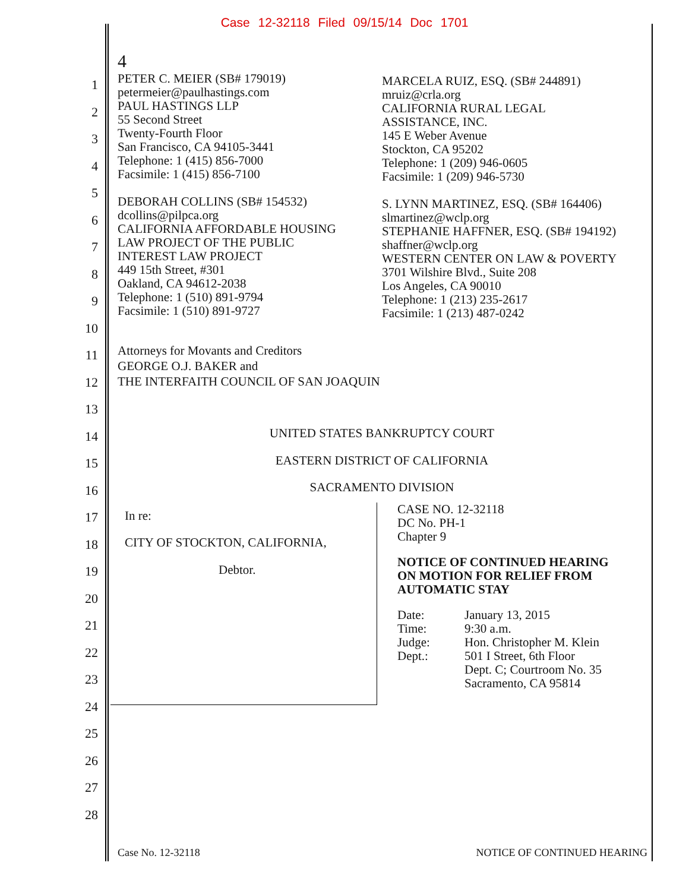Case 12-32118 Filed 09/15/14 Doc 1701
1
2
3
4
5
6
7
8
9
10
11
12
13
14
15
16
17
18
19
20
21
22
23
24
25
26
27
28
4
PETER C. MEIER (SB# 179019)
petermeier@paulhastings.com
PAUL HASTINGS LLP
55 Second Street
Twenty-Fourth Floor
San Francisco, CA 94105-3441
Telephone: 1 (415) 856-7000
Facsimile: 1 (415) 856-7100
DEBORAH COLLINS (SB# 154532)
dcollins@pilpca.org
CALIFORNIA AFFORDABLE HOUSING
LAW PROJECT OF THE PUBLIC
INTEREST LAW PROJECT
449 15th Street, #301
Oakland, CA 94612-2038
Telephone: 1 (510) 891-9794
Facsimile: 1 (510) 891-9727
MARCELA RUIZ, ESQ. (SB# 244891)
mruiz@crla.org
CALIFORNIA RURAL LEGAL
ASSISTANCE, INC.
145 E Weber Avenue
Stockton, CA 95202
Telephone: 1 (209) 946-0605
Facsimile: 1 (209) 946-5730
S. LYNN MARTINEZ, ESQ. (SB# 164406)
slmartinez@wclp.org
STEPHANIE HAFFNER, ESQ. (SB# 194192)
shaffner@wclp.org
WESTERN CENTER ON LAW & POVERTY
3701 Wilshire Blvd., Suite 208
Los Angeles, CA 90010
Telephone: 1 (213) 235-2617
Facsimile: 1 (213) 487-0242
Attorneys for Movants and Creditors
GEORGE O.J. BAKER and
THE INTERFAITH COUNCIL OF SAN JOAQUIN
UNITED STATES BANKRUPTCY COURT
EASTERN DISTRICT OF CALIFORNIA
SACRAMENTO DIVISION
In re:
CITY OF STOCKTON, CALIFORNIA,
Debtor.
CASE NO. 12-32118
DC No. PH-1
Chapter 9
NOTICE OF CONTINUED HEARING
ON MOTION FOR RELIEF FROM
AUTOMATIC STAY
Date:
Time:
Judge:
Dept.:
January 13, 2015
9:30 a.m.
Hon. Christopher M. Klein
501 I Street, 6th Floor
Dept. C; Courtroom No. 35
Sacramento, CA 95814
Case No. 12-32118 NOTICE OF CONTINUED HEARING